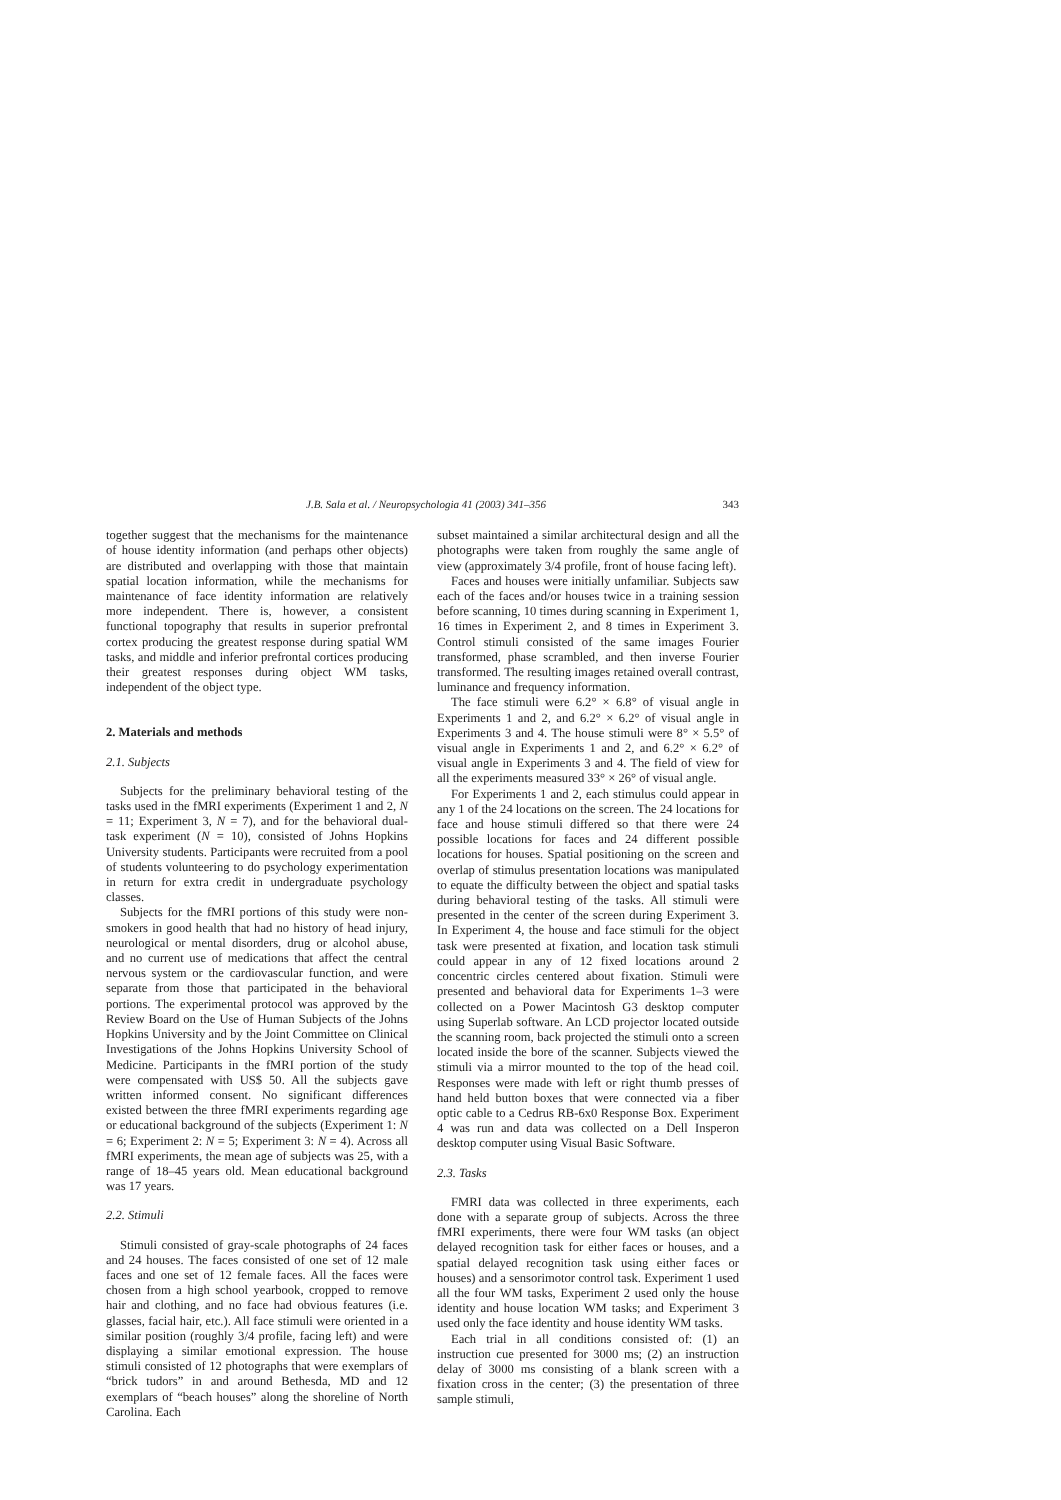J.B. Sala et al. / Neuropsychologia 41 (2003) 341–356 343
together suggest that the mechanisms for the maintenance of house identity information (and perhaps other objects) are distributed and overlapping with those that maintain spatial location information, while the mechanisms for maintenance of face identity information are relatively more independent. There is, however, a consistent functional topography that results in superior prefrontal cortex producing the greatest response during spatial WM tasks, and middle and inferior prefrontal cortices producing their greatest responses during object WM tasks, independent of the object type.
2. Materials and methods
2.1. Subjects
Subjects for the preliminary behavioral testing of the tasks used in the fMRI experiments (Experiment 1 and 2, N = 11; Experiment 3, N = 7), and for the behavioral dual-task experiment (N = 10), consisted of Johns Hopkins University students. Participants were recruited from a pool of students volunteering to do psychology experimentation in return for extra credit in undergraduate psychology classes.
Subjects for the fMRI portions of this study were non-smokers in good health that had no history of head injury, neurological or mental disorders, drug or alcohol abuse, and no current use of medications that affect the central nervous system or the cardiovascular function, and were separate from those that participated in the behavioral portions. The experimental protocol was approved by the Review Board on the Use of Human Subjects of the Johns Hopkins University and by the Joint Committee on Clinical Investigations of the Johns Hopkins University School of Medicine. Participants in the fMRI portion of the study were compensated with US$ 50. All the subjects gave written informed consent. No significant differences existed between the three fMRI experiments regarding age or educational background of the subjects (Experiment 1: N = 6; Experiment 2: N = 5; Experiment 3: N = 4). Across all fMRI experiments, the mean age of subjects was 25, with a range of 18–45 years old. Mean educational background was 17 years.
2.2. Stimuli
Stimuli consisted of gray-scale photographs of 24 faces and 24 houses. The faces consisted of one set of 12 male faces and one set of 12 female faces. All the faces were chosen from a high school yearbook, cropped to remove hair and clothing, and no face had obvious features (i.e. glasses, facial hair, etc.). All face stimuli were oriented in a similar position (roughly 3/4 profile, facing left) and were displaying a similar emotional expression. The house stimuli consisted of 12 photographs that were exemplars of “brick tudors” in and around Bethesda, MD and 12 exemplars of “beach houses” along the shoreline of North Carolina. Each
subset maintained a similar architectural design and all the photographs were taken from roughly the same angle of view (approximately 3/4 profile, front of house facing left).
Faces and houses were initially unfamiliar. Subjects saw each of the faces and/or houses twice in a training session before scanning, 10 times during scanning in Experiment 1, 16 times in Experiment 2, and 8 times in Experiment 3. Control stimuli consisted of the same images Fourier transformed, phase scrambled, and then inverse Fourier transformed. The resulting images retained overall contrast, luminance and frequency information.
The face stimuli were 6.2° × 6.8° of visual angle in Experiments 1 and 2, and 6.2° × 6.2° of visual angle in Experiments 3 and 4. The house stimuli were 8° × 5.5° of visual angle in Experiments 1 and 2, and 6.2° × 6.2° of visual angle in Experiments 3 and 4. The field of view for all the experiments measured 33° × 26° of visual angle.
For Experiments 1 and 2, each stimulus could appear in any 1 of the 24 locations on the screen. The 24 locations for face and house stimuli differed so that there were 24 possible locations for faces and 24 different possible locations for houses. Spatial positioning on the screen and overlap of stimulus presentation locations was manipulated to equate the difficulty between the object and spatial tasks during behavioral testing of the tasks. All stimuli were presented in the center of the screen during Experiment 3. In Experiment 4, the house and face stimuli for the object task were presented at fixation, and location task stimuli could appear in any of 12 fixed locations around 2 concentric circles centered about fixation. Stimuli were presented and behavioral data for Experiments 1–3 were collected on a Power Macintosh G3 desktop computer using Superlab software. An LCD projector located outside the scanning room, back projected the stimuli onto a screen located inside the bore of the scanner. Subjects viewed the stimuli via a mirror mounted to the top of the head coil. Responses were made with left or right thumb presses of hand held button boxes that were connected via a fiber optic cable to a Cedrus RB-6x0 Response Box. Experiment 4 was run and data was collected on a Dell Insperon desktop computer using Visual Basic Software.
2.3. Tasks
FMRI data was collected in three experiments, each done with a separate group of subjects. Across the three fMRI experiments, there were four WM tasks (an object delayed recognition task for either faces or houses, and a spatial delayed recognition task using either faces or houses) and a sensorimotor control task. Experiment 1 used all the four WM tasks, Experiment 2 used only the house identity and house location WM tasks; and Experiment 3 used only the face identity and house identity WM tasks.
Each trial in all conditions consisted of: (1) an instruction cue presented for 3000 ms; (2) an instruction delay of 3000 ms consisting of a blank screen with a fixation cross in the center; (3) the presentation of three sample stimuli,